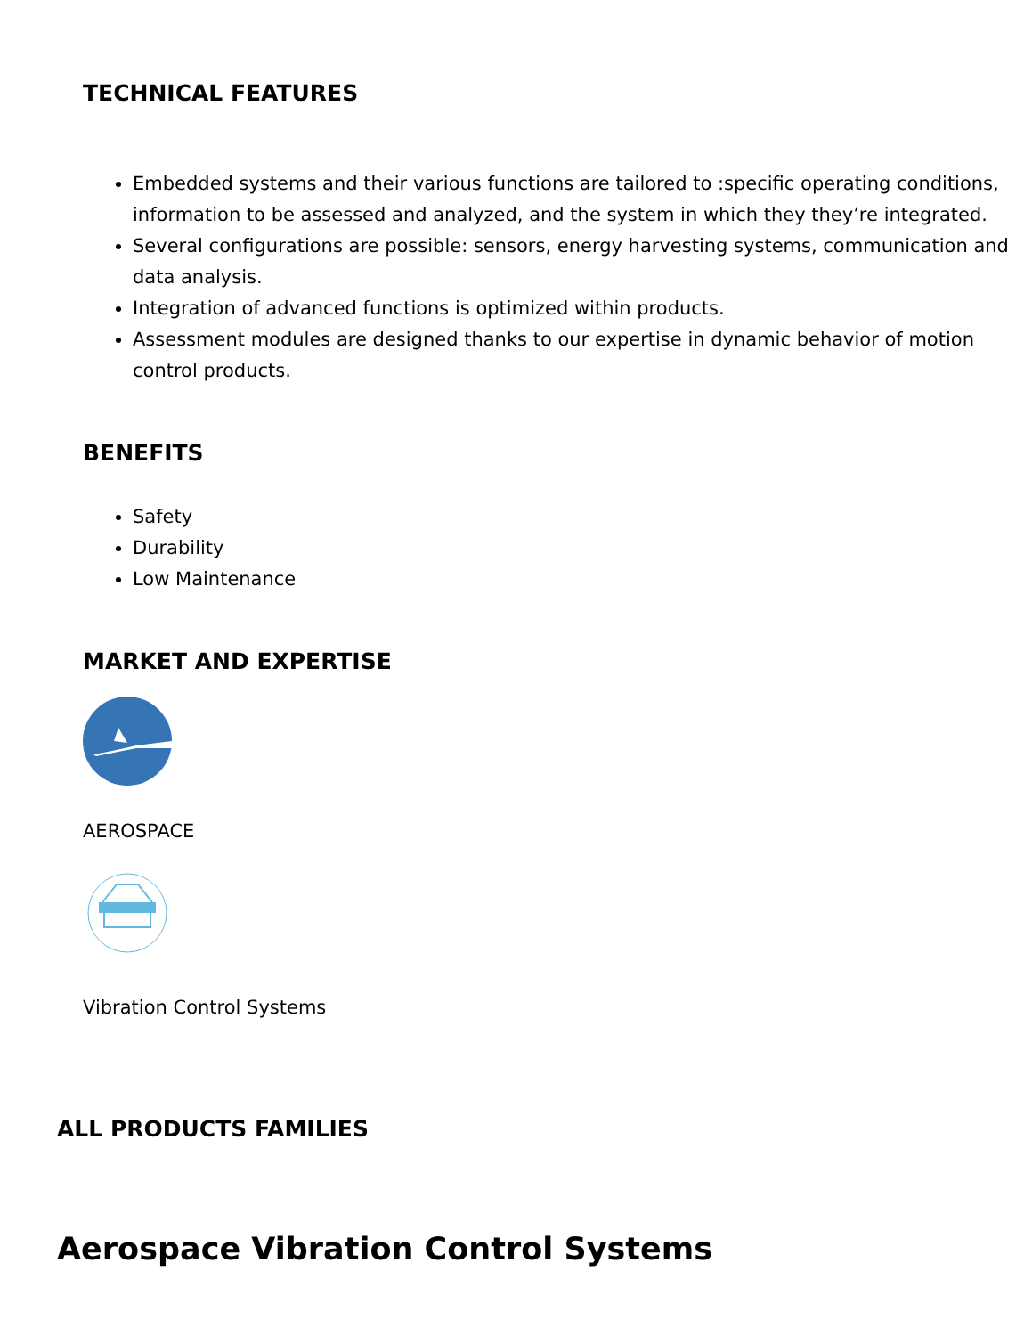TECHNICAL FEATURES
Embedded systems and their various functions are tailored to :specific operating conditions, information to be assessed and analyzed, and the system in which they they’re integrated.
Several configurations are possible: sensors, energy harvesting systems, communication and data analysis.
Integration of advanced functions is optimized within products.
Assessment modules are designed thanks to our expertise in dynamic behavior of motion control products.
BENEFITS
Safety
Durability
Low Maintenance
MARKET AND EXPERTISE
AEROSPACE
Vibration Control Systems
ALL PRODUCTS FAMILIES
Aerospace Vibration Control Systems